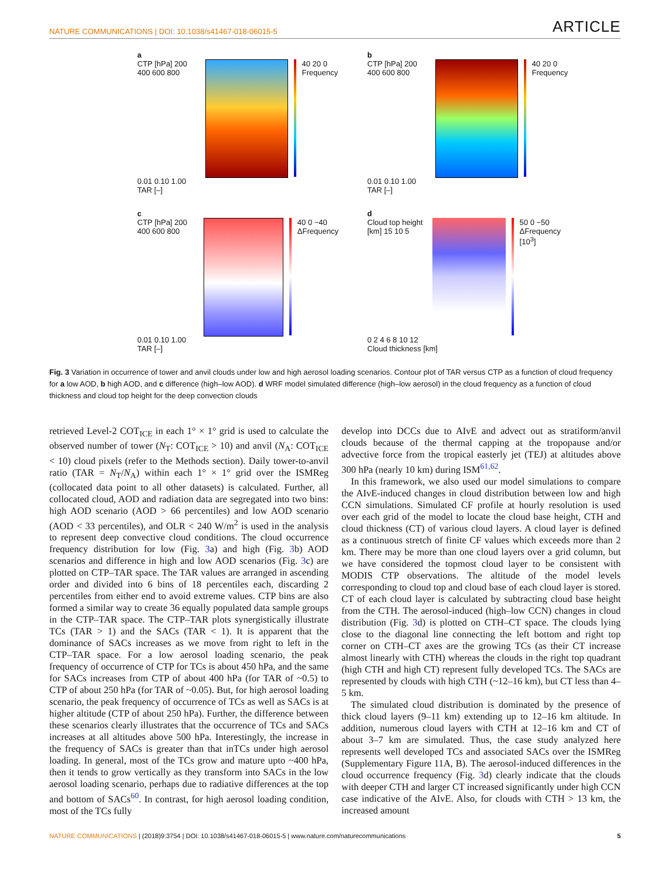NATURE COMMUNICATIONS | DOI: 10.1038/s41467-018-06015-5 ARTICLE
a
CTP [hPa] 200 400 600 800 40 20 0 Frequency
0.01 0.10 1.00
TAR [–]
b
CTP [hPa] 200 400 600 800 40 20 0 Frequency
0.01 0.10 1.00
TAR [–]
c
CTP [hPa] 200 400 600 800 40 0 −40 ΔFrequency
0.01 0.10 1.00
TAR [–]
d
Cloud top height [km] 15 10 5 50 0 −50 ΔFrequency [10<sup>3</sup>]
0 2 4 6 8 10 12
Cloud thickness [km]
Fig. 3 Variation in occurrence of tower and anvil clouds under low and high aerosol loading scenarios. Contour plot of TAR versus CTP as a function of cloud frequency for a low AOD, b high AOD, and c difference (high–low AOD). d WRF model simulated difference (high–low aerosol) in the cloud frequency as a function of cloud thickness and cloud top height for the deep convection clouds
retrieved Level-2 COT<sub>ICE</sub> in each 1° × 1° grid is used to calculate the observed number of tower (N<sub>T</sub>: COT<sub>ICE</sub> > 10) and anvil (N<sub>A</sub>: COT<sub>ICE</sub> < 10) cloud pixels (refer to the Methods section). Daily tower-to-anvil ratio (TAR = N<sub>T</sub>/N<sub>A</sub>) within each 1° × 1° grid over the ISMReg (collocated data point to all other datasets) is calculated. Further, all collocated cloud, AOD and radiation data are segregated into two bins: high AOD scenario (AOD > 66 percentiles) and low AOD scenario (AOD < 33 percentiles), and OLR < 240 W/m<sup>2</sup> is used in the analysis to represent deep convective cloud conditions. The cloud occurrence frequency distribution for low (Fig. 3a) and high (Fig. 3b) AOD scenarios and difference in high and low AOD scenarios (Fig. 3c) are plotted on CTP–TAR space. The TAR values are arranged in ascending order and divided into 6 bins of 18 percentiles each, discarding 2 percentiles from either end to avoid extreme values. CTP bins are also formed a similar way to create 36 equally populated data sample groups in the CTP–TAR space. The CTP–TAR plots synergistically illustrate TCs (TAR > 1) and the SACs (TAR < 1). It is apparent that the dominance of SACs increases as we move from right to left in the CTP–TAR space. For a low aerosol loading scenario, the peak frequency of occurrence of CTP for TCs is about 450 hPa, and the same for SACs increases from CTP of about 400 hPa (for TAR of ~0.5) to CTP of about 250 hPa (for TAR of ~0.05). But, for high aerosol loading scenario, the peak frequency of occurrence of TCs as well as SACs is at higher altitude (CTP of about 250 hPa). Further, the difference between these scenarios clearly illustrates that the occurrence of TCs and SACs increases at all altitudes above 500 hPa. Interestingly, the increase in the frequency of SACs is greater than that inTCs under high aerosol loading. In general, most of the TCs grow and mature upto ~400 hPa, then it tends to grow vertically as they transform into SACs in the low aerosol loading scenario, perhaps due to radiative differences at the top and bottom of SACs<sup>60</sup>. In contrast, for high aerosol loading condition, most of the TCs fully
develop into DCCs due to AIvE and advect out as stratiform/anvil clouds because of the thermal capping at the tropopause and/or advective force from the tropical easterly jet (TEJ) at altitudes above 300 hPa (nearly 10 km) during ISM<sup>61,62</sup>.
In this framework, we also used our model simulations to compare the AIvE-induced changes in cloud distribution between low and high CCN simulations. Simulated CF profile at hourly resolution is used over each grid of the model to locate the cloud base height, CTH and cloud thickness (CT) of various cloud layers. A cloud layer is defined as a continuous stretch of finite CF values which exceeds more than 2 km. There may be more than one cloud layers over a grid column, but we have considered the topmost cloud layer to be consistent with MODIS CTP observations. The altitude of the model levels corresponding to cloud top and cloud base of each cloud layer is stored. CT of each cloud layer is calculated by subtracting cloud base height from the CTH. The aerosol-induced (high–low CCN) changes in cloud distribution (Fig. 3d) is plotted on CTH–CT space. The clouds lying close to the diagonal line connecting the left bottom and right top corner on CTH–CT axes are the growing TCs (as their CT increase almost linearly with CTH) whereas the clouds in the right top quadrant (high CTH and high CT) represent fully developed TCs. The SACs are represented by clouds with high CTH (~12–16 km), but CT less than 4–5 km.
The simulated cloud distribution is dominated by the presence of thick cloud layers (9–11 km) extending up to 12–16 km altitude. In addition, numerous cloud layers with CTH at 12–16 km and CT of about 3–7 km are simulated. Thus, the case study analyzed here represents well developed TCs and associated SACs over the ISMReg (Supplementary Figure 11A, B). The aerosol-induced differences in the cloud occurrence frequency (Fig. 3d) clearly indicate that the clouds with deeper CTH and larger CT increased significantly under high CCN case indicative of the AIvE. Also, for clouds with CTH > 13 km, the increased amount
NATURE COMMUNICATIONS | (2018)9:3754 | DOI: 10.1038/s41467-018-06015-5 | www.nature.com/naturecommunications 5